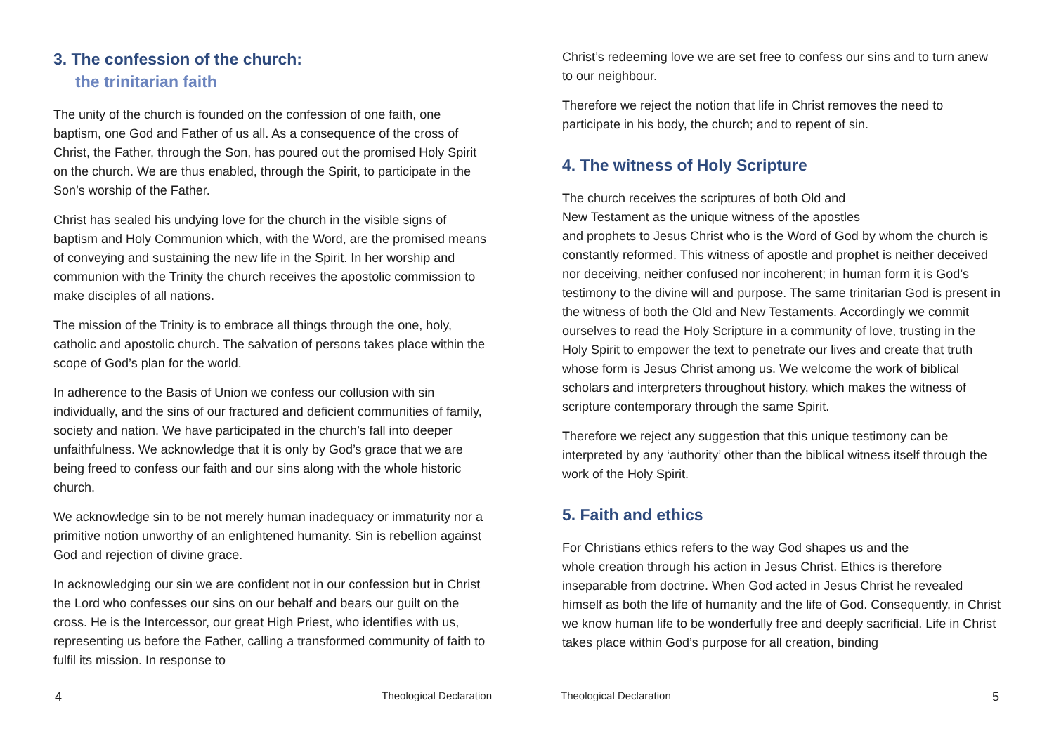3. The confession of the church:
the trinitarian faith
The unity of the church is founded on the confession of one faith, one baptism, one God and Father of us all. As a consequence of the cross of Christ, the Father, through the Son, has poured out the promised Holy Spirit on the church. We are thus enabled, through the Spirit, to participate in the Son’s worship of the Father.
Christ has sealed his undying love for the church in the visible signs of baptism and Holy Communion which, with the Word, are the promised means of conveying and sustaining the new life in the Spirit. In her worship and communion with the Trinity the church receives the apostolic commission to make disciples of all nations.
The mission of the Trinity is to embrace all things through the one, holy, catholic and apostolic church. The salvation of persons takes place within the scope of God’s plan for the world.
In adherence to the Basis of Union we confess our collusion with sin individually, and the sins of our fractured and deficient communities of family, society and nation. We have participated in the church’s fall into deeper unfaithfulness. We acknowledge that it is only by God’s grace that we are being freed to confess our faith and our sins along with the whole historic church.
We acknowledge sin to be not merely human inadequacy or immaturity nor a primitive notion unworthy of an enlightened humanity. Sin is rebellion against God and rejection of divine grace.
In acknowledging our sin we are confident not in our confession but in Christ the Lord who confesses our sins on our behalf and bears our guilt on the cross. He is the Intercessor, our great High Priest, who identifies with us, representing us before the Father, calling a transformed community of faith to fulfil its mission. In response to
4 Theological Declaration
Christ’s redeeming love we are set free to confess our sins and to turn anew to our neighbour.
Therefore we reject the notion that life in Christ removes the need to participate in his body, the church; and to repent of sin.
4. The witness of Holy Scripture
The church receives the scriptures of both Old and
New Testament as the unique witness of the apostles
and prophets to Jesus Christ who is the Word of God by whom the church is constantly reformed. This witness of apostle and prophet is neither deceived nor deceiving, neither confused nor incoherent; in human form it is God’s testimony to the divine will and purpose. The same trinitarian God is present in the witness of both the Old and New Testaments. Accordingly we commit ourselves to read the Holy Scripture in a community of love, trusting in the Holy Spirit to empower the text to penetrate our lives and create that truth whose form is Jesus Christ among us. We welcome the work of biblical scholars and interpreters throughout history, which makes the witness of scripture contemporary through the same Spirit.
Therefore we reject any suggestion that this unique testimony can be interpreted by any ‘authority’ other than the biblical witness itself through the work of the Holy Spirit.
5. Faith and ethics
For Christians ethics refers to the way God shapes us and the
whole creation through his action in Jesus Christ. Ethics is therefore inseparable from doctrine. When God acted in Jesus Christ he revealed himself as both the life of humanity and the life of God. Consequently, in Christ we know human life to be wonderfully free and deeply sacrificial. Life in Christ takes place within God’s purpose for all creation, binding
Theological Declaration 5